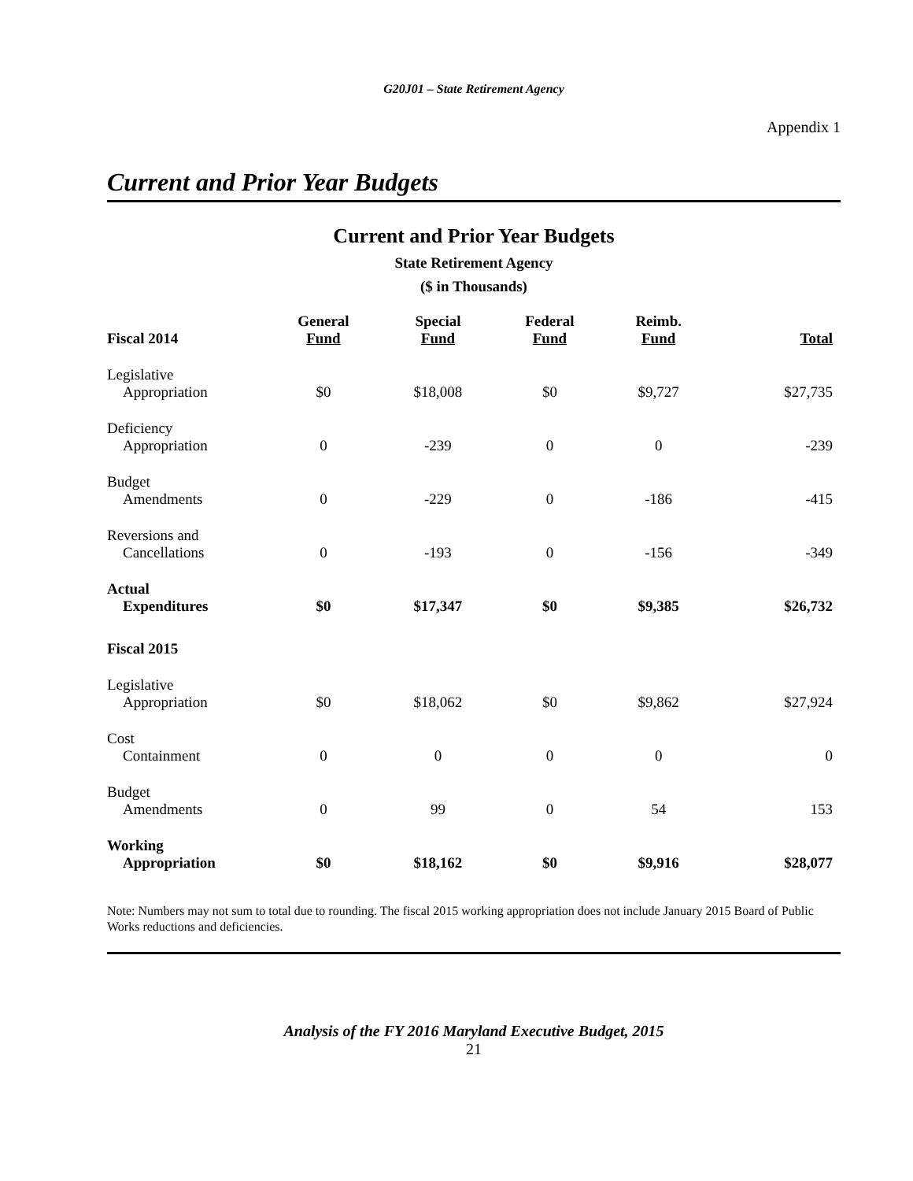G20J01 – State Retirement Agency
Appendix 1
Current and Prior Year Budgets
Current and Prior Year Budgets
State Retirement Agency
($ in Thousands)
| Fiscal 2014 | General Fund | Special Fund | Federal Fund | Reimb. Fund | Total |
| --- | --- | --- | --- | --- | --- |
| Legislative Appropriation | $0 | $18,008 | $0 | $9,727 | $27,735 |
| Deficiency Appropriation | 0 | -239 | 0 | 0 | -239 |
| Budget Amendments | 0 | -229 | 0 | -186 | -415 |
| Reversions and Cancellations | 0 | -193 | 0 | -156 | -349 |
| Actual Expenditures | $0 | $17,347 | $0 | $9,385 | $26,732 |
| Fiscal 2015 | | | | | |
| Legislative Appropriation | $0 | $18,062 | $0 | $9,862 | $27,924 |
| Cost Containment | 0 | 0 | 0 | 0 | 0 |
| Budget Amendments | 0 | 99 | 0 | 54 | 153 |
| Working Appropriation | $0 | $18,162 | $0 | $9,916 | $28,077 |
Note: Numbers may not sum to total due to rounding. The fiscal 2015 working appropriation does not include January 2015 Board of Public Works reductions and deficiencies.
Analysis of the FY 2016 Maryland Executive Budget, 2015
21